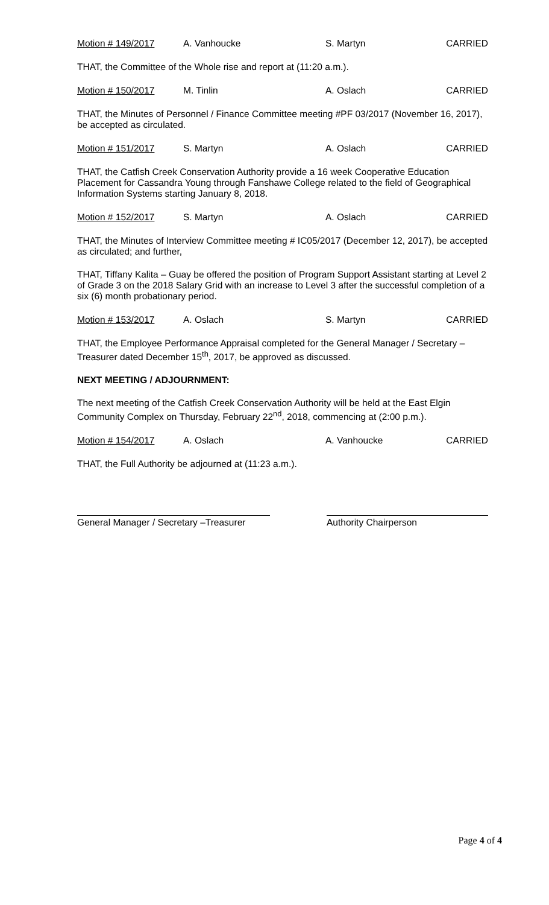Motion # 149/2017 A. Vanhoucke S. Martyn CARRIED
THAT, the Committee of the Whole rise and report at (11:20 a.m.).
Motion # 150/2017 M. Tinlin A. Oslach CARRIED
THAT, the Minutes of Personnel / Finance Committee meeting #PF 03/2017 (November 16, 2017), be accepted as circulated.
Motion # 151/2017 S. Martyn A. Oslach CARRIED
THAT, the Catfish Creek Conservation Authority provide a 16 week Cooperative Education Placement for Cassandra Young through Fanshawe College related to the field of Geographical Information Systems starting January 8, 2018.
Motion # 152/2017 S. Martyn A. Oslach CARRIED
THAT, the Minutes of Interview Committee meeting # IC05/2017 (December 12, 2017), be accepted as circulated; and further,
THAT, Tiffany Kalita – Guay be offered the position of Program Support Assistant starting at Level 2 of Grade 3 on the 2018 Salary Grid with an increase to Level 3 after the successful completion of a six (6) month probationary period.
Motion # 153/2017 A. Oslach S. Martyn CARRIED
THAT, the Employee Performance Appraisal completed for the General Manager / Secretary – Treasurer dated December 15<sup>th</sup>, 2017, be approved as discussed.
NEXT MEETING / ADJOURNMENT:
The next meeting of the Catfish Creek Conservation Authority will be held at the East Elgin Community Complex on Thursday, February 22<sup>nd</sup>, 2018, commencing at (2:00 p.m.).
Motion # 154/2017 A. Oslach A. Vanhoucke CARRIED
THAT, the Full Authority be adjourned at (11:23 a.m.).
General Manager / Secretary –Treasurer
Authority Chairperson
Page 4 of 4